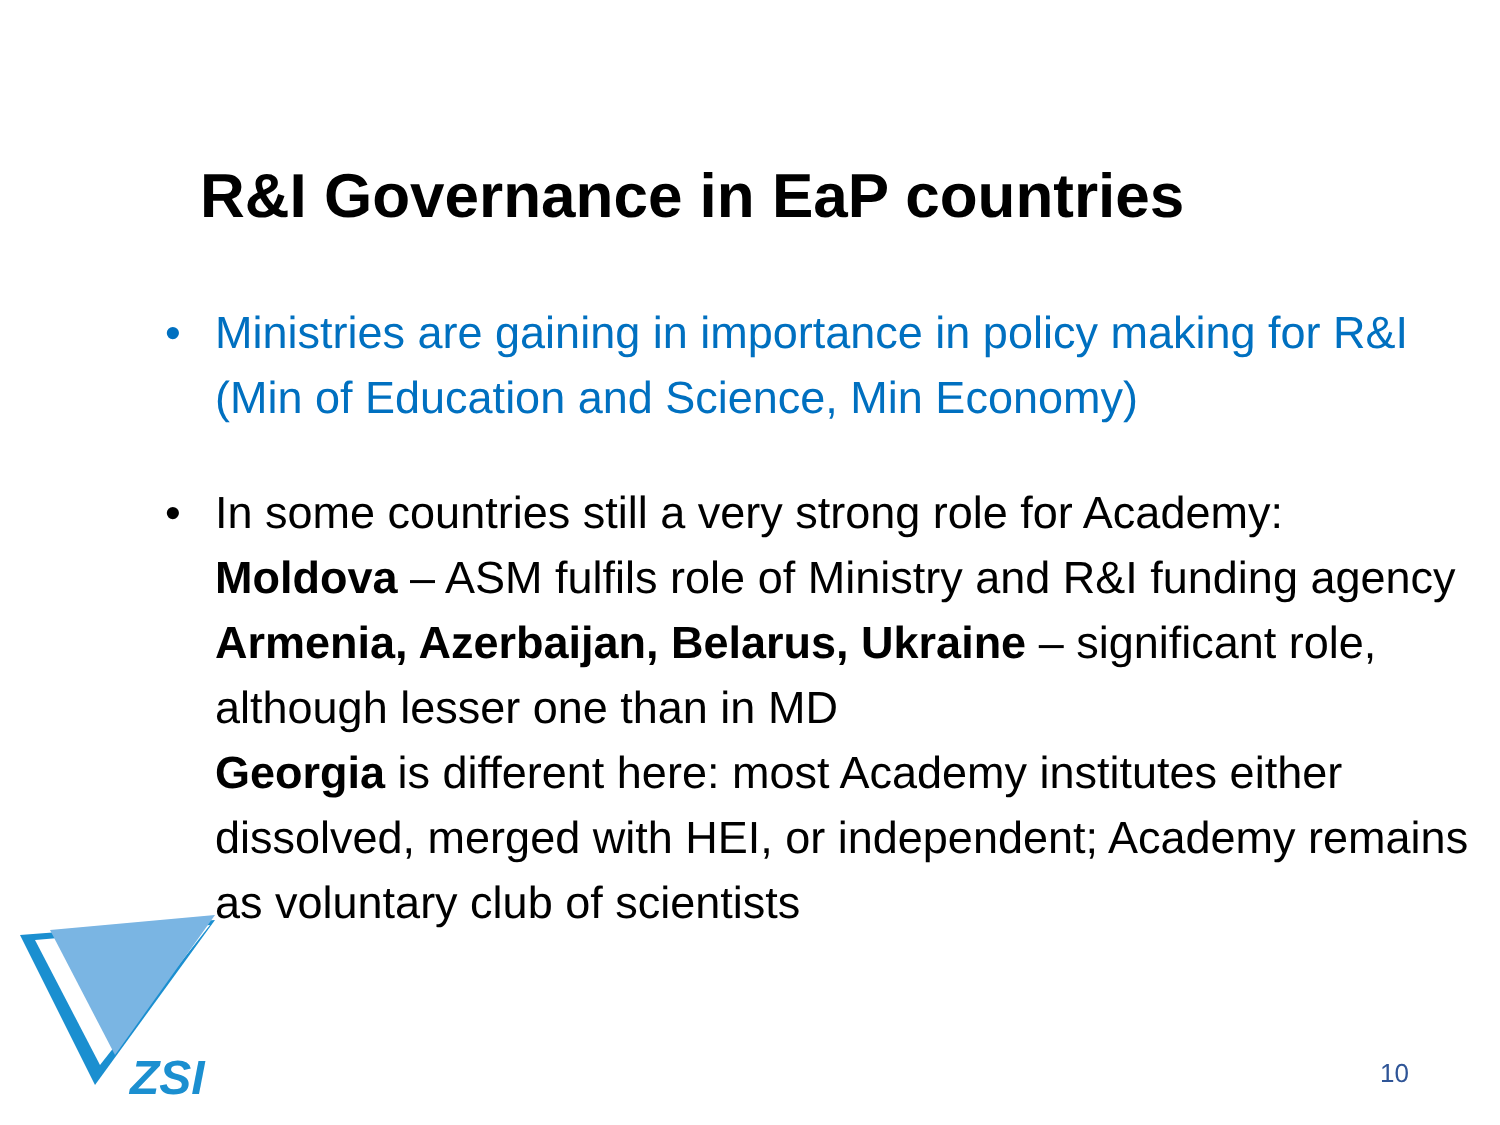R&I Governance in EaP countries
• Ministries are gaining in importance in policy making for R&I (Min of Education and Science, Min Economy)
• In some countries still a very strong role for Academy: Moldova – ASM fulfils role of Ministry and R&I funding agency
Armenia, Azerbaijan, Belarus, Ukraine – significant role, although lesser one than in MD
Georgia is different here: most Academy institutes either dissolved, merged with HEI, or independent; Academy remains as voluntary club of scientists
ZSI 10